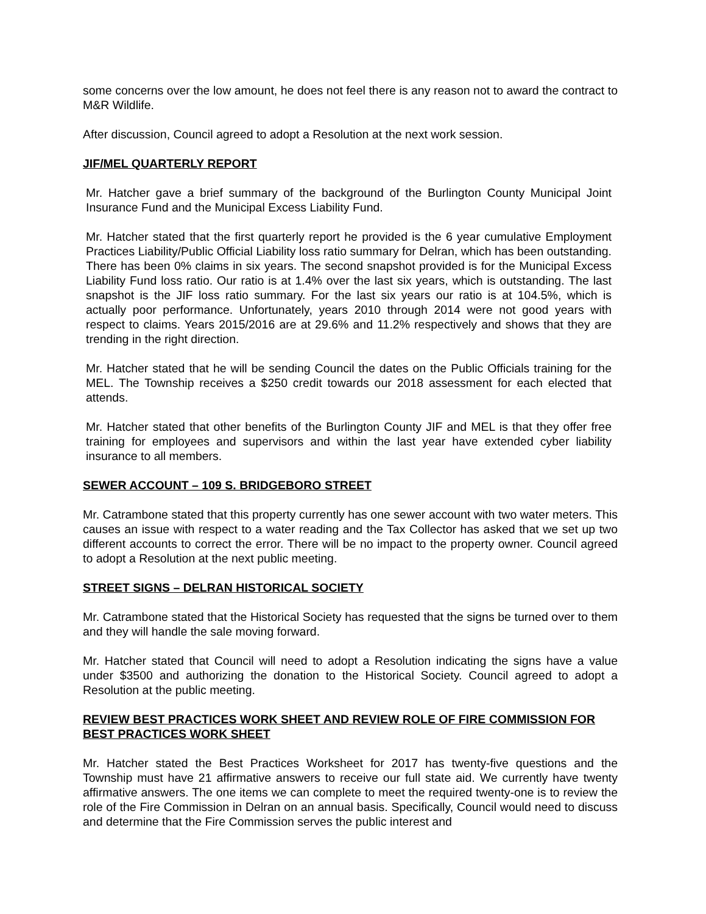some concerns over the low amount, he does not feel there is any reason not to award the contract to M&R Wildlife.
After discussion, Council agreed to adopt a Resolution at the next work session.
JIF/MEL QUARTERLY REPORT
Mr. Hatcher gave a brief summary of the background of the Burlington County Municipal Joint Insurance Fund and the Municipal Excess Liability Fund.
Mr. Hatcher stated that the first quarterly report he provided is the 6 year cumulative Employment Practices Liability/Public Official Liability loss ratio summary for Delran, which has been outstanding. There has been 0% claims in six years. The second snapshot provided is for the Municipal Excess Liability Fund loss ratio. Our ratio is at 1.4% over the last six years, which is outstanding. The last snapshot is the JIF loss ratio summary. For the last six years our ratio is at 104.5%, which is actually poor performance. Unfortunately, years 2010 through 2014 were not good years with respect to claims. Years 2015/2016 are at 29.6% and 11.2% respectively and shows that they are trending in the right direction.
Mr. Hatcher stated that he will be sending Council the dates on the Public Officials training for the MEL. The Township receives a $250 credit towards our 2018 assessment for each elected that attends.
Mr. Hatcher stated that other benefits of the Burlington County JIF and MEL is that they offer free training for employees and supervisors and within the last year have extended cyber liability insurance to all members.
SEWER ACCOUNT – 109 S. BRIDGEBORO STREET
Mr. Catrambone stated that this property currently has one sewer account with two water meters. This causes an issue with respect to a water reading and the Tax Collector has asked that we set up two different accounts to correct the error. There will be no impact to the property owner. Council agreed to adopt a Resolution at the next public meeting.
STREET SIGNS – DELRAN HISTORICAL SOCIETY
Mr. Catrambone stated that the Historical Society has requested that the signs be turned over to them and they will handle the sale moving forward.
Mr. Hatcher stated that Council will need to adopt a Resolution indicating the signs have a value under $3500 and authorizing the donation to the Historical Society. Council agreed to adopt a Resolution at the public meeting.
REVIEW BEST PRACTICES WORK SHEET AND REVIEW ROLE OF FIRE COMMISSION FOR BEST PRACTICES WORK SHEET
Mr. Hatcher stated the Best Practices Worksheet for 2017 has twenty-five questions and the Township must have 21 affirmative answers to receive our full state aid. We currently have twenty affirmative answers. The one items we can complete to meet the required twenty-one is to review the role of the Fire Commission in Delran on an annual basis. Specifically, Council would need to discuss and determine that the Fire Commission serves the public interest and